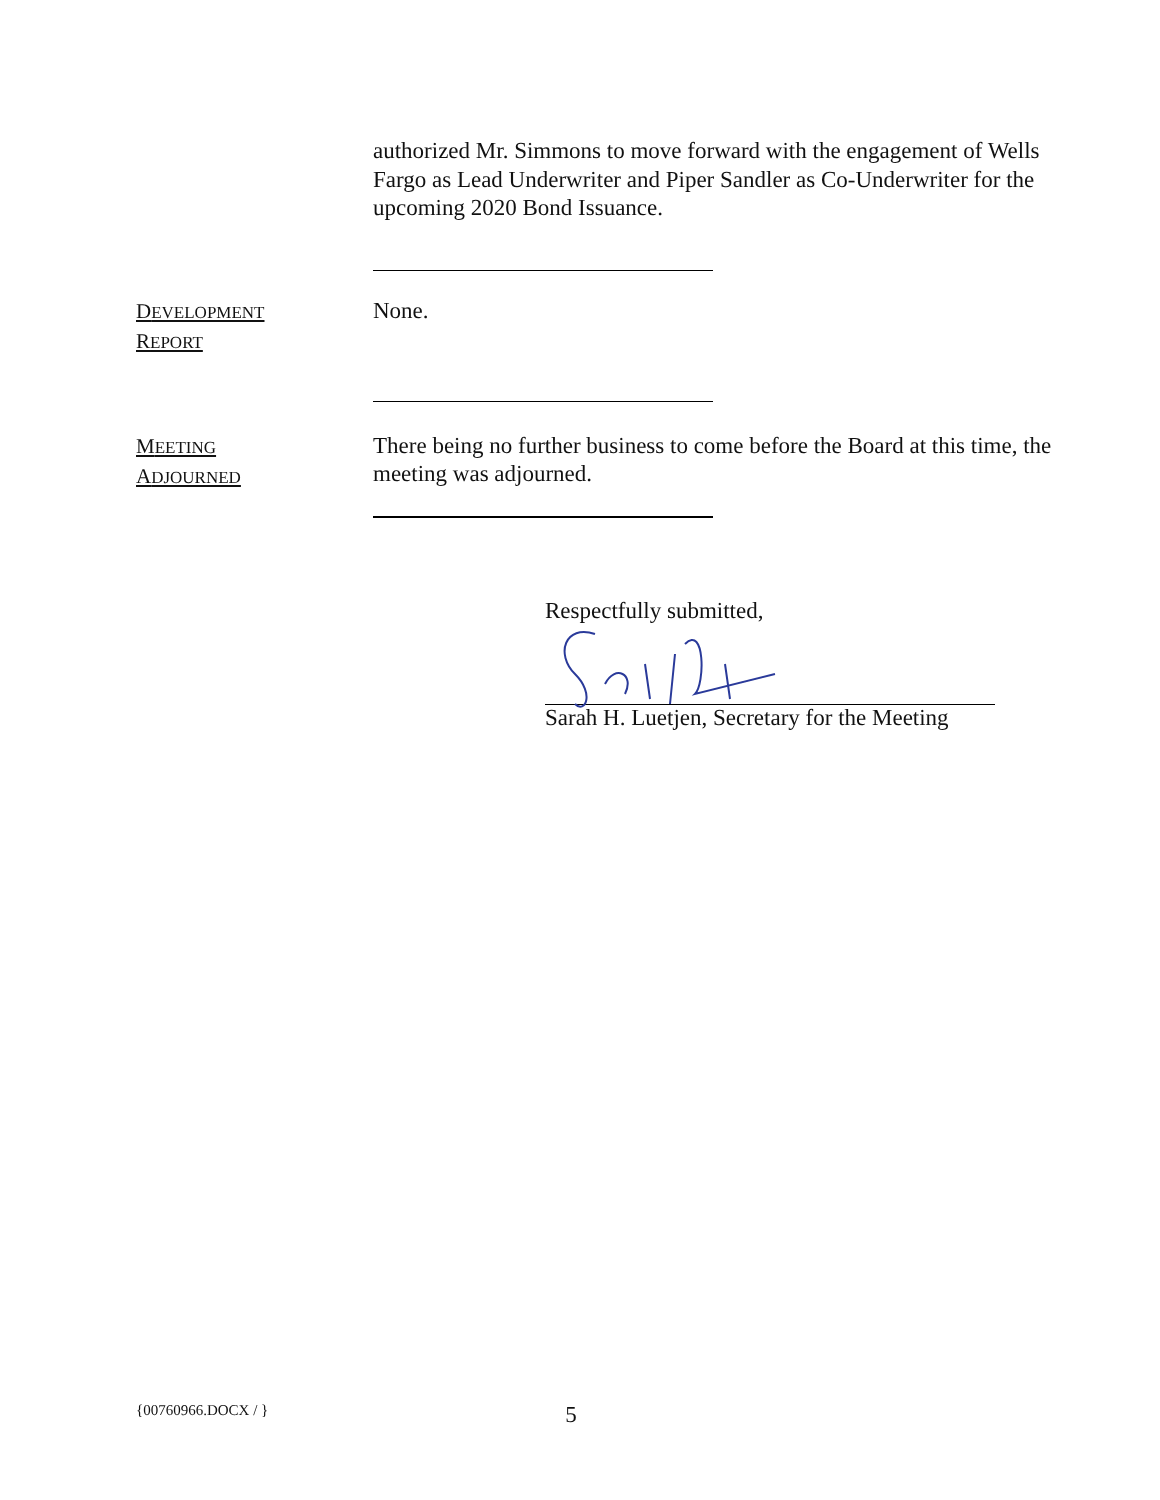authorized Mr. Simmons to move forward with the engagement of Wells Fargo as Lead Underwriter and Piper Sandler as Co-Underwriter for the upcoming 2020 Bond Issuance.
DEVELOPMENT
REPORT
None.
MEETING
ADJOURNED
There being no further business to come before the Board at this time, the meeting was adjourned.
Respectfully submitted,
Sarah H. Luetjen, Secretary for the Meeting
{00760966.DOCX / } 5